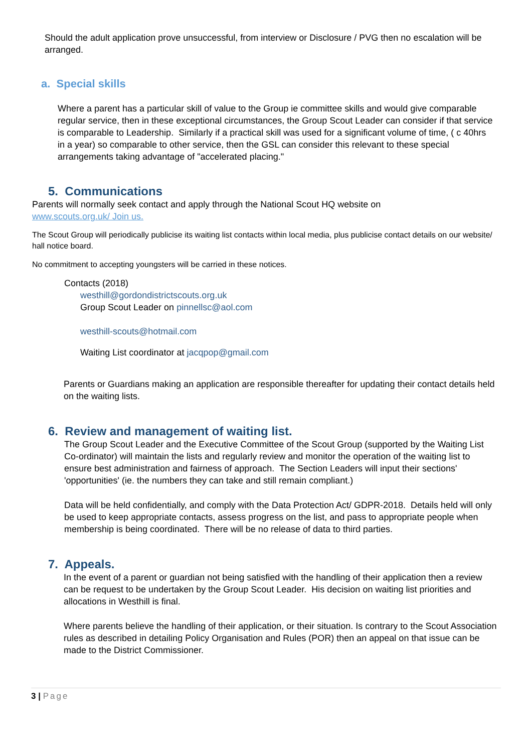Should the adult application prove unsuccessful, from interview or Disclosure / PVG then no escalation will be arranged.
a. Special skills
Where a parent has a particular skill of value to the Group ie committee skills and would give comparable regular service, then in these exceptional circumstances, the Group Scout Leader can consider if that service is comparable to Leadership. Similarly if a practical skill was used for a significant volume of time, ( c 40hrs in a year) so comparable to other service, then the GSL can consider this relevant to these special arrangements taking advantage of "accelerated placing."
5. Communications
Parents will normally seek contact and apply through the National Scout HQ website on
www.scouts.org.uk/ Join us.
The Scout Group will periodically publicise its waiting list contacts within local media, plus publicise contact details on our website/ hall notice board.
No commitment to accepting youngsters will be carried in these notices.
Contacts (2018)
westhill@gordondistrictscouts.org.uk
Group Scout Leader on pinnellsc@aol.com
westhill-scouts@hotmail.com
Waiting List coordinator at jacqpop@gmail.com
Parents or Guardians making an application are responsible thereafter for updating their contact details held on the waiting lists.
6. Review and management of waiting list.
The Group Scout Leader and the Executive Committee of the Scout Group (supported by the Waiting List Co-ordinator) will maintain the lists and regularly review and monitor the operation of the waiting list to ensure best administration and fairness of approach. The Section Leaders will input their sections' 'opportunities' (ie. the numbers they can take and still remain compliant.)
Data will be held confidentially, and comply with the Data Protection Act/ GDPR-2018. Details held will only be used to keep appropriate contacts, assess progress on the list, and pass to appropriate people when membership is being coordinated. There will be no release of data to third parties.
7. Appeals.
In the event of a parent or guardian not being satisfied with the handling of their application then a review can be request to be undertaken by the Group Scout Leader. His decision on waiting list priorities and allocations in Westhill is final.
Where parents believe the handling of their application, or their situation. Is contrary to the Scout Association rules as described in detailing Policy Organisation and Rules (POR) then an appeal on that issue can be made to the District Commissioner.
3 | Page